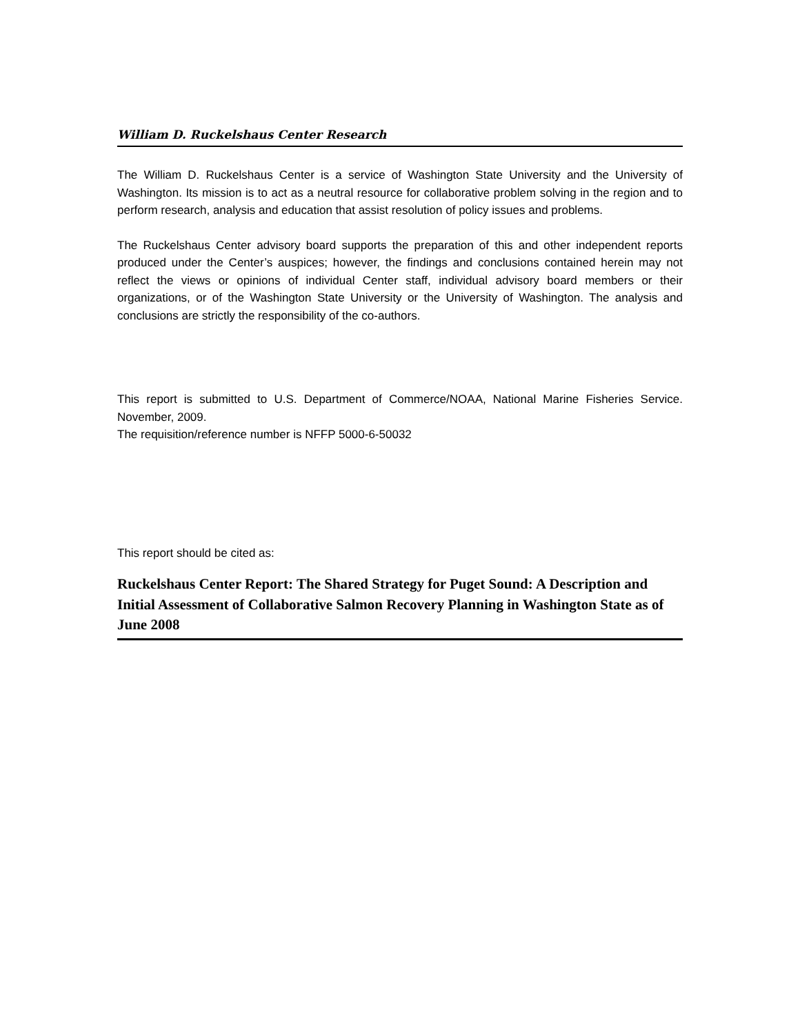William D. Ruckelshaus Center Research
The William D. Ruckelshaus Center is a service of Washington State University and the University of Washington. Its mission is to act as a neutral resource for collaborative problem solving in the region and to perform research, analysis and education that assist resolution of policy issues and problems.
The Ruckelshaus Center advisory board supports the preparation of this and other independent reports produced under the Center’s auspices; however, the findings and conclusions contained herein may not reflect the views or opinions of individual Center staff, individual advisory board members or their organizations, or of the Washington State University or the University of Washington. The analysis and conclusions are strictly the responsibility of the co-authors.
This report is submitted to U.S. Department of Commerce/NOAA, National Marine Fisheries Service. November, 2009.
The requisition/reference number is NFFP 5000-6-50032
This report should be cited as:
Ruckelshaus Center Report: The Shared Strategy for Puget Sound: A Description and Initial Assessment of Collaborative Salmon Recovery Planning in Washington State as of June 2008